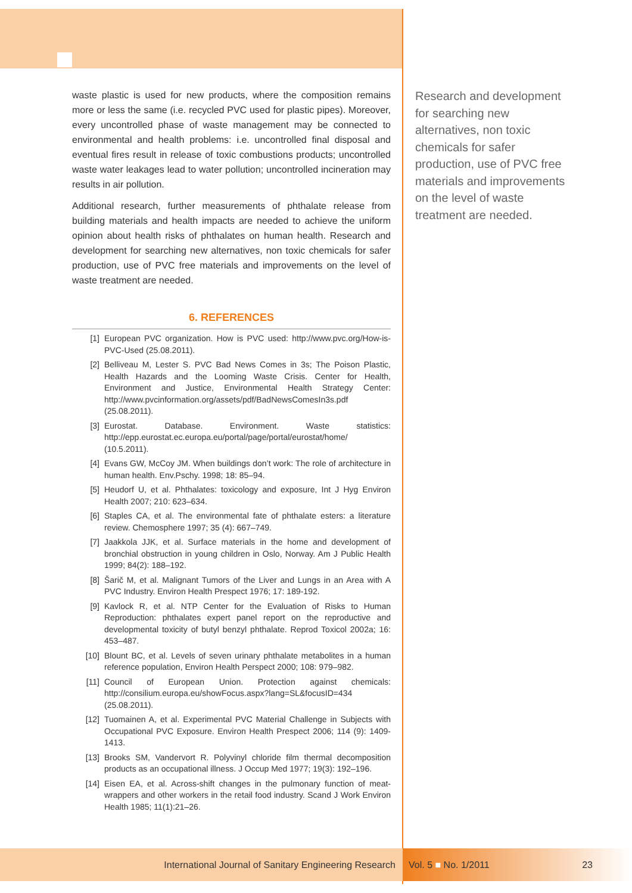waste plastic is used for new products, where the composition remains more or less the same (i.e. recycled PVC used for plastic pipes). Moreover, every uncontrolled phase of waste management may be connected to environmental and health problems: i.e. uncontrolled final disposal and eventual fires result in release of toxic combustions products; uncontrolled waste water leakages lead to water pollution; uncontrolled incineration may results in air pollution.
Additional research, further measurements of phthalate release from building materials and health impacts are needed to achieve the uniform opinion about health risks of phthalates on human health. Research and development for searching new alternatives, non toxic chemicals for safer production, use of PVC free materials and improvements on the level of waste treatment are needed.
6. REFERENCES
[1] European PVC organization. How is PVC used: http://www.pvc.org/How-is-PVC-Used (25.08.2011).
[2] Belliveau M, Lester S. PVC Bad News Comes in 3s; The Poison Plastic, Health Hazards and the Looming Waste Crisis. Center for Health, Environment and Justice, Environmental Health Strategy Center: http://www.pvcinformation.org/assets/pdf/BadNewsComesIn3s.pdf (25.08.2011).
[3] Eurostat. Database. Environment. Waste statistics: http://epp.eurostat.ec.europa.eu/portal/page/portal/eurostat/home/ (10.5.2011).
[4] Evans GW, McCoy JM. When buildings don’t work: The role of architecture in human health. Env.Pschy. 1998; 18: 85–94.
[5] Heudorf U, et al. Phthalates: toxicology and exposure, Int J Hyg Environ Health 2007; 210: 623–634.
[6] Staples CA, et al. The environmental fate of phthalate esters: a literature review. Chemosphere 1997; 35 (4): 667–749.
[7] Jaakkola JJK, et al. Surface materials in the home and development of bronchial obstruction in young children in Oslo, Norway. Am J Public Health 1999; 84(2): 188–192.
[8] Šarič M, et al. Malignant Tumors of the Liver and Lungs in an Area with A PVC Industry. Environ Health Prespect 1976; 17: 189-192.
[9] Kavlock R, et al. NTP Center for the Evaluation of Risks to Human Reproduction: phthalates expert panel report on the reproductive and developmental toxicity of butyl benzyl phthalate. Reprod Toxicol 2002a; 16: 453–487.
[10] Blount BC, et al. Levels of seven urinary phthalate metabolites in a human reference population, Environ Health Perspect 2000; 108: 979–982.
[11] Council of European Union. Protection against chemicals: http://consilium.europa.eu/showFocus.aspx?lang=SL&focusID=434 (25.08.2011).
[12] Tuomainen A, et al. Experimental PVC Material Challenge in Subjects with Occupational PVC Exposure. Environ Health Prespect 2006; 114 (9): 1409-1413.
[13] Brooks SM, Vandervort R. Polyvinyl chloride film thermal decomposition products as an occupational illness. J Occup Med 1977; 19(3): 192–196.
[14] Eisen EA, et al. Across-shift changes in the pulmonary function of meat-wrappers and other workers in the retail food industry. Scand J Work Environ Health 1985; 11(1):21–26.
Research and development for searching new alternatives, non toxic chemicals for safer production, use of PVC free materials and improvements on the level of waste treatment are needed.
International Journal of Sanitary Engineering Research Vol. 5 ■ No. 1/2011 23